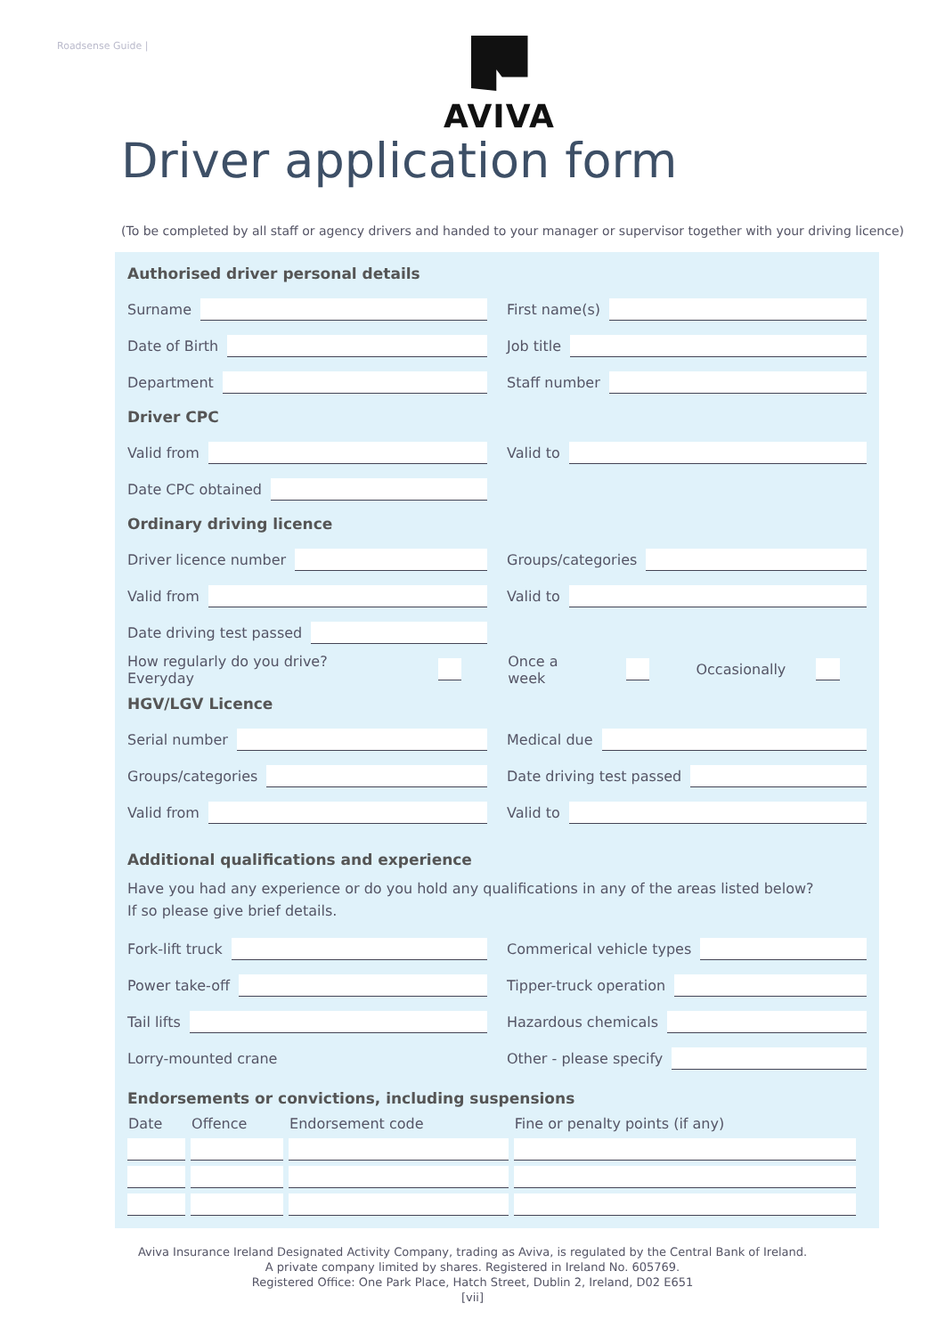Roadsense Guide |
AVIVA
Driver application form
(To be completed by all staff or agency drivers and handed to your manager or supervisor together with your driving licence)
Authorised driver personal details
Surname First name(s)
Date of Birth Job title
Department Staff number
Driver CPC
Valid from Valid to
Date CPC obtained
Ordinary driving licence
Driver licence number Groups/categories
Valid from Valid to
Date driving test passed
How regularly do you drive? Everyday Once a week Occasionally
HGV/LGV Licence
Serial number Medical due
Groups/categories Date driving test passed
Valid from Valid to
Additional qualifications and experience
Have you had any experience or do you hold any qualifications in any of the areas listed below?
If so please give brief details.
Fork-lift truck Commerical vehicle types
Power take-off Tipper-truck operation
Tail lifts Hazardous chemicals
Lorry-mounted crane Other - please specify
Endorsements or convictions, including suspensions
| Date | Offence | Endorsement code | Fine or penalty points (if any) |
| --- | --- | --- | --- |
Aviva Insurance Ireland Designated Activity Company, trading as Aviva, is regulated by the Central Bank of Ireland.
A private company limited by shares. Registered in Ireland No. 605769.
Registered Office: One Park Place, Hatch Street, Dublin 2, Ireland, D02 E651
[vii]